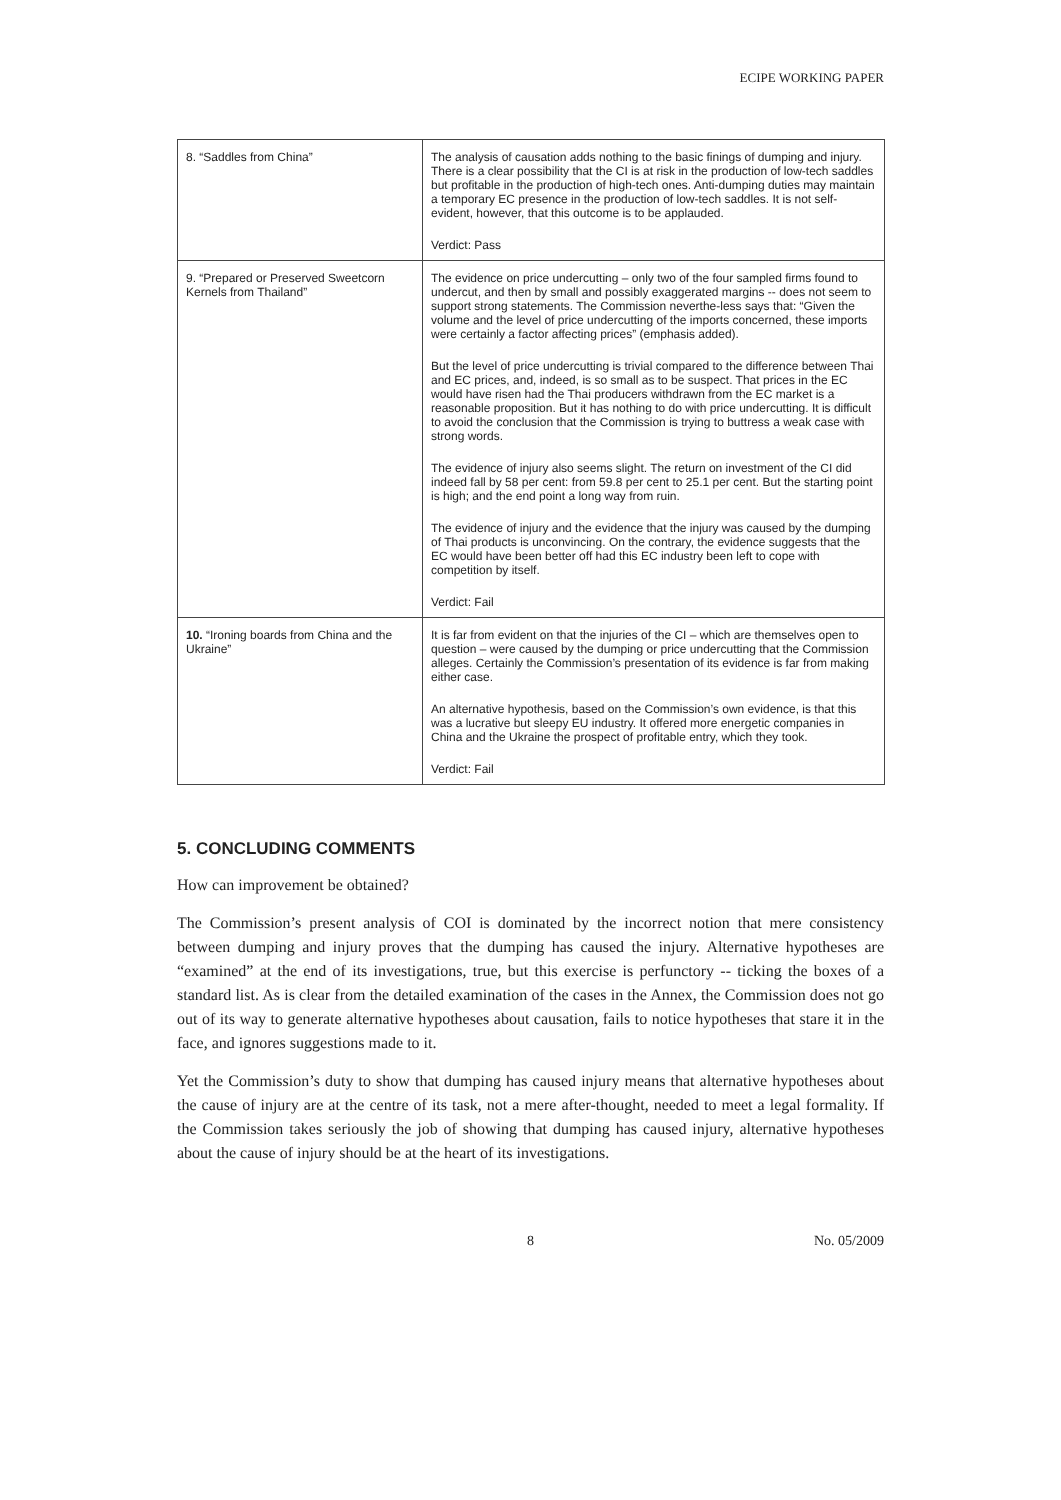ECIPE WORKING PAPER
| 8. “Saddles from China” | The analysis of causation adds nothing to the basic finings of dumping and injury. There is a clear possibility that the CI is at risk in the production of low-tech saddles but profitable in the production of high-tech ones. Anti-dumping duties may maintain a temporary EC presence in the production of low-tech saddles. It is not self-evident, however, that this outcome is to be applauded. Verdict: Pass |
| 9. “Prepared or Preserved Sweetcorn Kernels from Thailand” | The evidence on price undercutting – only two of the four sampled firms found to undercut, and then by small and possibly exaggerated margins -- does not seem to support strong statements. The Commission neverthe-less says that: “Given the volume and the level of price undercutting of the imports concerned, these imports were certainly a factor affecting prices” (emphasis added). But the level of price undercutting is trivial compared to the difference between Thai and EC prices, and, indeed, is so small as to be suspect. That prices in the EC would have risen had the Thai producers withdrawn from the EC market is a reasonable proposition. But it has nothing to do with price undercutting. It is difficult to avoid the conclusion that the Commission is trying to buttress a weak case with strong words. The evidence of injury also seems slight. The return on investment of the CI did indeed fall by 58 per cent: from 59.8 per cent to 25.1 per cent. But the starting point is high; and the end point a long way from ruin. The evidence of injury and the evidence that the injury was caused by the dumping of Thai products is unconvincing. On the contrary, the evidence suggests that the EC would have been better off had this EC industry been left to cope with competition by itself. Verdict: Fail |
| 10. “Ironing boards from China and the Ukraine” | It is far from evident on that the injuries of the CI – which are themselves open to question – were caused by the dumping or price undercutting that the Commission alleges. Certainly the Commission’s presentation of its evidence is far from making either case. An alternative hypothesis, based on the Commission’s own evidence, is that this was a lucrative but sleepy EU industry. It offered more energetic companies in China and the Ukraine the prospect of profitable entry, which they took. Verdict: Fail |
5. CONCLUDING COMMENTS
How can improvement be obtained?
The Commission’s present analysis of COI is dominated by the incorrect notion that mere consistency between dumping and injury proves that the dumping has caused the injury. Alternative hypotheses are “examined” at the end of its investigations, true, but this exercise is perfunctory -- ticking the boxes of a standard list. As is clear from the detailed examination of the cases in the Annex, the Commission does not go out of its way to generate alternative hypotheses about causation, fails to notice hypotheses that stare it in the face, and ignores suggestions made to it.
Yet the Commission’s duty to show that dumping has caused injury means that alternative hypotheses about the cause of injury are at the centre of its task, not a mere after-thought, needed to meet a legal formality. If the Commission takes seriously the job of showing that dumping has caused injury, alternative hypotheses about the cause of injury should be at the heart of its investigations.
8 No. 05/2009